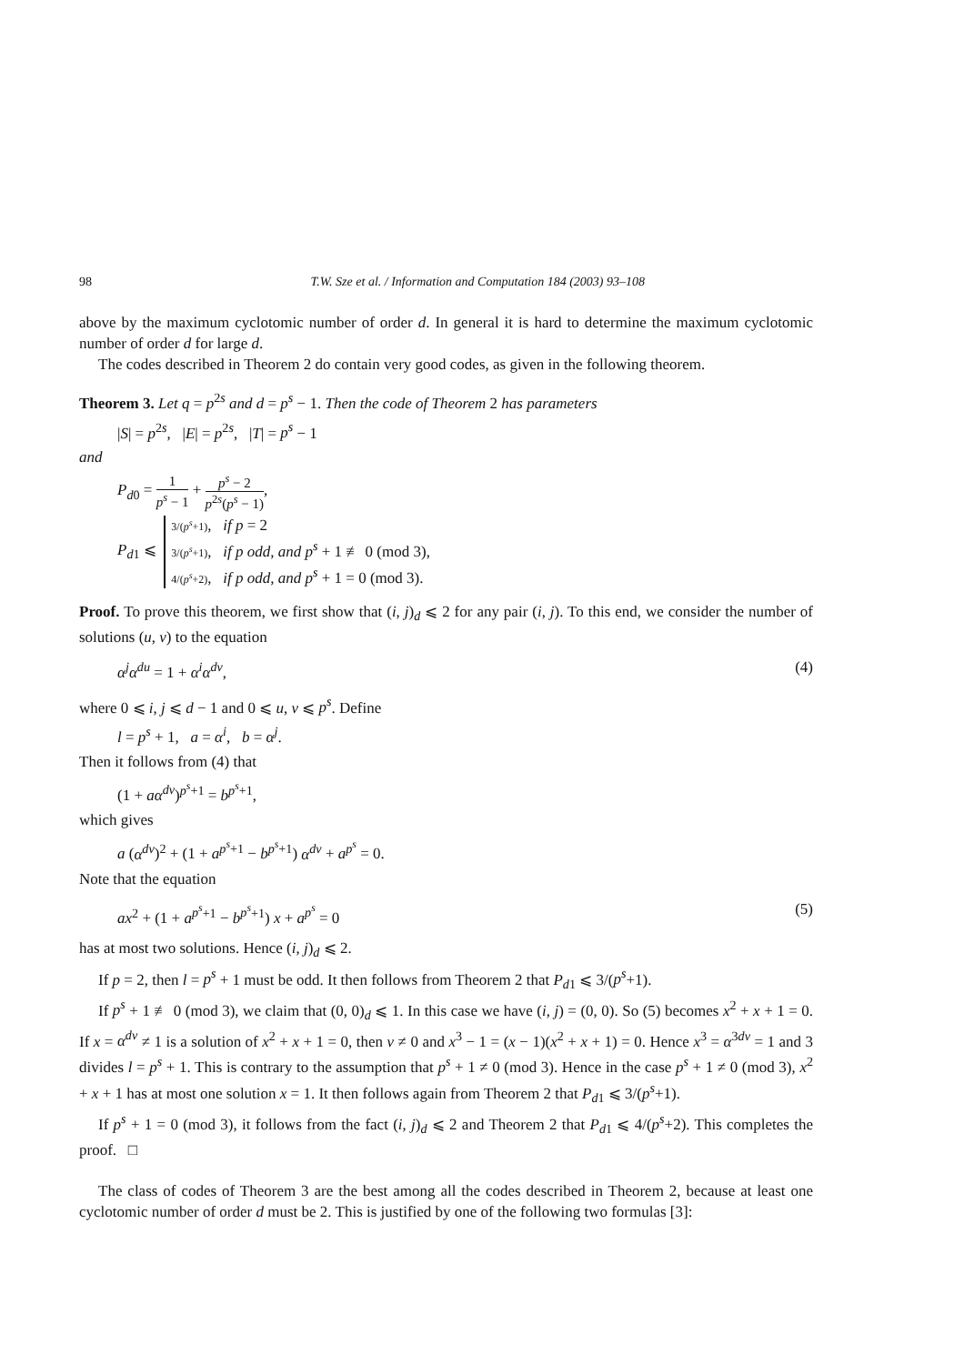98 T.W. Sze et al. / Information and Computation 184 (2003) 93–108
above by the maximum cyclotomic number of order d. In general it is hard to determine the maximum cyclotomic number of order d for large d.
The codes described in Theorem 2 do contain very good codes, as given in the following theorem.
Theorem 3. Let q = p<sup>2s</sup> and d = p<sup>s</sup> − 1. Then the code of Theorem 2 has parameters
|S| = p<sup>2s</sup>, |E| = p<sup>2s</sup>, |T| = p<sup>s</sup> − 1
and
P<sub>d0</sub> = 1 p<sup>s</sup> − 1 + p<sup>s</sup> − 2 p<sup>2s</sup>(p<sup>s</sup> − 1),
P<sub>d1</sub> ⩽ 3/(p<sup>s</sup>+1), if p = 2
3/(p<sup>s</sup>+1), if p odd, and p<sup>s</sup> + 1 ≢ 0 (mod 3),
4/(p<sup>s</sup>+2), if p odd, and p<sup>s</sup> + 1 = 0 (mod 3).
Proof. To prove this theorem, we first show that (i, j)<sub>d</sub> ⩽ 2 for any pair (i, j). To this end, we consider the number of solutions (u, v) to the equation
α<sup>j</sup>α<sup>du</sup> = 1 + α<sup>i</sup>α<sup>dv</sup>, (4)
where 0 ⩽ i, j ⩽ d − 1 and 0 ⩽ u, v ⩽ p<sup>s</sup>. Define
l = p<sup>s</sup> + 1, a = α<sup>i</sup>, b = α<sup>j</sup>.
Then it follows from (4) that
(1 + aα<sup>dv</sup>)<sup>p<sup>s</sup>+1</sup> = b<sup>p<sup>s</sup>+1</sup>,
which gives
a (α<sup>dv</sup>)<sup>2</sup> + (1 + a<sup>p<sup>s</sup>+1</sup> − b<sup>p<sup>s</sup>+1</sup>) α<sup>dv</sup> + a<sup>p<sup>s</sup></sup> = 0.
Note that the equation
ax<sup>2</sup> + (1 + a<sup>p<sup>s</sup>+1</sup> − b<sup>p<sup>s</sup>+1</sup>) x + a<sup>p<sup>s</sup></sup> = 0 (5)
has at most two solutions. Hence (i, j)<sub>d</sub> ⩽ 2.
If p = 2, then l = p<sup>s</sup> + 1 must be odd. It then follows from Theorem 2 that P<sub>d1</sub> ⩽ 3/(p<sup>s</sup>+1).
If p<sup>s</sup> + 1 ≢ 0 (mod 3), we claim that (0, 0)<sub>d</sub> ⩽ 1. In this case we have (i, j) = (0, 0). So (5) becomes x<sup>2</sup> + x + 1 = 0. If x = α<sup>dv</sup> ≠ 1 is a solution of x<sup>2</sup> + x + 1 = 0, then v ≠ 0 and x<sup>3</sup> − 1 = (x − 1)(x<sup>2</sup> + x + 1) = 0. Hence x<sup>3</sup> = α<sup>3dv</sup> = 1 and 3 divides l = p<sup>s</sup> + 1. This is contrary to the assumption that p<sup>s</sup> + 1 ≠ 0 (mod 3). Hence in the case p<sup>s</sup> + 1 ≠ 0 (mod 3), x<sup>2</sup> + x + 1 has at most one solution x = 1. It then follows again from Theorem 2 that P<sub>d1</sub> ⩽ 3/(p<sup>s</sup>+1).
If p<sup>s</sup> + 1 = 0 (mod 3), it follows from the fact (i, j)<sub>d</sub> ⩽ 2 and Theorem 2 that P<sub>d1</sub> ⩽ 4/(p<sup>s</sup>+2). This completes the proof. □
The class of codes of Theorem 3 are the best among all the codes described in Theorem 2, because at least one cyclotomic number of order d must be 2. This is justified by one of the following two formulas [3]: